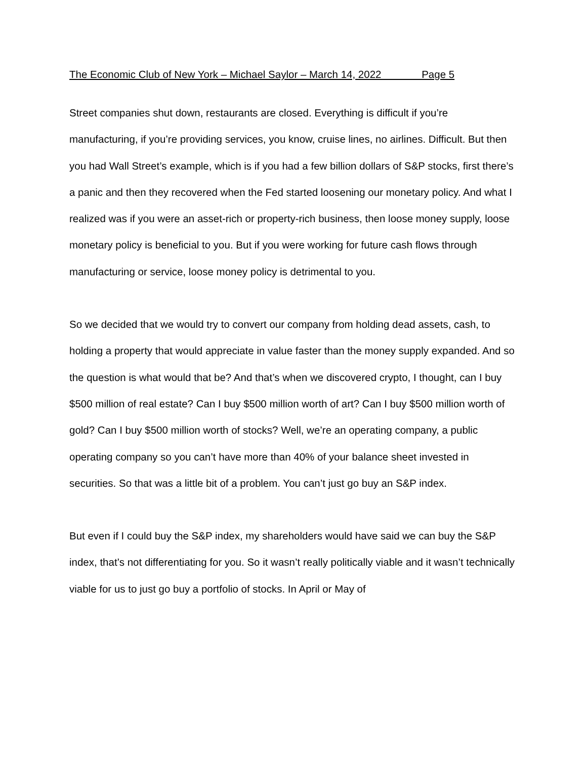The Economic Club of New York – Michael Saylor – March 14, 2022 Page 5
Street companies shut down, restaurants are closed. Everything is difficult if you’re manufacturing, if you’re providing services, you know, cruise lines, no airlines. Difficult. But then you had Wall Street’s example, which is if you had a few billion dollars of S&P stocks, first there’s a panic and then they recovered when the Fed started loosening our monetary policy. And what I realized was if you were an asset-rich or property-rich business, then loose money supply, loose monetary policy is beneficial to you. But if you were working for future cash flows through manufacturing or service, loose money policy is detrimental to you.
So we decided that we would try to convert our company from holding dead assets, cash, to holding a property that would appreciate in value faster than the money supply expanded. And so the question is what would that be? And that’s when we discovered crypto, I thought, can I buy $500 million of real estate? Can I buy $500 million worth of art? Can I buy $500 million worth of gold? Can I buy $500 million worth of stocks? Well, we’re an operating company, a public operating company so you can’t have more than 40% of your balance sheet invested in securities. So that was a little bit of a problem. You can’t just go buy an S&P index.
But even if I could buy the S&P index, my shareholders would have said we can buy the S&P index, that’s not differentiating for you. So it wasn’t really politically viable and it wasn’t technically viable for us to just go buy a portfolio of stocks. In April or May of